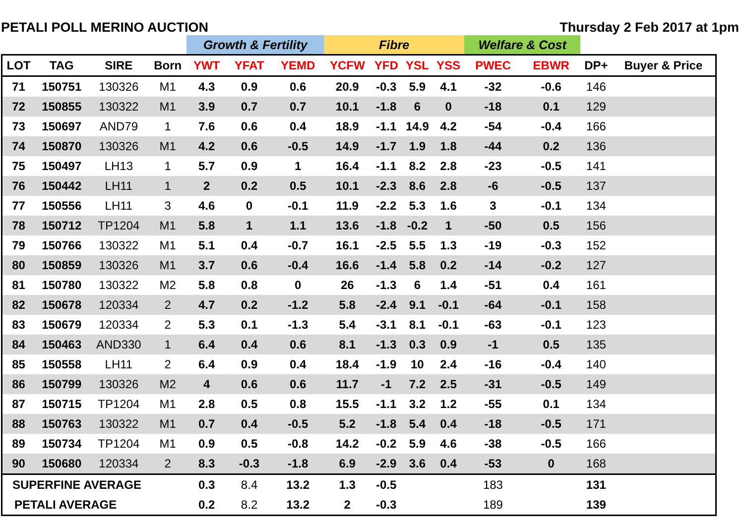PETALI POLL MERINO AUCTION Thursday 2 Feb 2017 at 1pm
| | | | | Growth & Fertility | | | Fibre | | | | Welfare & Cost | | | |
| --- | --- | --- | --- | --- | --- | --- | --- | --- | --- | --- | --- | --- | --- | --- |
| LOT | TAG | SIRE | Born | YWT | YFAT | YEMD | YCFW | YFD | YSL | YSS | PWEC | EBWR | DP+ | Buyer & Price |
| 71 | 150751 | 130326 | M1 | 4.3 | 0.9 | 0.6 | 20.9 | -0.3 | 5.9 | 4.1 | -32 | -0.6 | 146 | |
| 72 | 150855 | 130322 | M1 | 3.9 | 0.7 | 0.7 | 10.1 | -1.8 | 6 | 0 | -18 | 0.1 | 129 | |
| 73 | 150697 | AND79 | 1 | 7.6 | 0.6 | 0.4 | 18.9 | -1.1 | 14.9 | 4.2 | -54 | -0.4 | 166 | |
| 74 | 150870 | 130326 | M1 | 4.2 | 0.6 | -0.5 | 14.9 | -1.7 | 1.9 | 1.8 | -44 | 0.2 | 136 | |
| 75 | 150497 | LH13 | 1 | 5.7 | 0.9 | 1 | 16.4 | -1.1 | 8.2 | 2.8 | -23 | -0.5 | 141 | |
| 76 | 150442 | LH11 | 1 | 2 | 0.2 | 0.5 | 10.1 | -2.3 | 8.6 | 2.8 | -6 | -0.5 | 137 | |
| 77 | 150556 | LH11 | 3 | 4.6 | 0 | -0.1 | 11.9 | -2.2 | 5.3 | 1.6 | 3 | -0.1 | 134 | |
| 78 | 150712 | TP1204 | M1 | 5.8 | 1 | 1.1 | 13.6 | -1.8 | -0.2 | 1 | -50 | 0.5 | 156 | |
| 79 | 150766 | 130322 | M1 | 5.1 | 0.4 | -0.7 | 16.1 | -2.5 | 5.5 | 1.3 | -19 | -0.3 | 152 | |
| 80 | 150859 | 130326 | M1 | 3.7 | 0.6 | -0.4 | 16.6 | -1.4 | 5.8 | 0.2 | -14 | -0.2 | 127 | |
| 81 | 150780 | 130322 | M2 | 5.8 | 0.8 | 0 | 26 | -1.3 | 6 | 1.4 | -51 | 0.4 | 161 | |
| 82 | 150678 | 120334 | 2 | 4.7 | 0.2 | -1.2 | 5.8 | -2.4 | 9.1 | -0.1 | -64 | -0.1 | 158 | |
| 83 | 150679 | 120334 | 2 | 5.3 | 0.1 | -1.3 | 5.4 | -3.1 | 8.1 | -0.1 | -63 | -0.1 | 123 | |
| 84 | 150463 | AND330 | 1 | 6.4 | 0.4 | 0.6 | 8.1 | -1.3 | 0.3 | 0.9 | -1 | 0.5 | 135 | |
| 85 | 150558 | LH11 | 2 | 6.4 | 0.9 | 0.4 | 18.4 | -1.9 | 10 | 2.4 | -16 | -0.4 | 140 | |
| 86 | 150799 | 130326 | M2 | 4 | 0.6 | 0.6 | 11.7 | -1 | 7.2 | 2.5 | -31 | -0.5 | 149 | |
| 87 | 150715 | TP1204 | M1 | 2.8 | 0.5 | 0.8 | 15.5 | -1.1 | 3.2 | 1.2 | -55 | 0.1 | 134 | |
| 88 | 150763 | 130322 | M1 | 0.7 | 0.4 | -0.5 | 5.2 | -1.8 | 5.4 | 0.4 | -18 | -0.5 | 171 | |
| 89 | 150734 | TP1204 | M1 | 0.9 | 0.5 | -0.8 | 14.2 | -0.2 | 5.9 | 4.6 | -38 | -0.5 | 166 | |
| 90 | 150680 | 120334 | 2 | 8.3 | -0.3 | -1.8 | 6.9 | -2.9 | 3.6 | 0.4 | -53 | 0 | 168 | |
| SUPERFINE AVERAGE | | | | 0.3 | 8.4 | 13.2 | 1.3 | -0.5 | | | 183 | | 131 | |
| PETALI AVERAGE | | | | 0.2 | 8.2 | 13.2 | 2 | -0.3 | | | 189 | | 139 | |